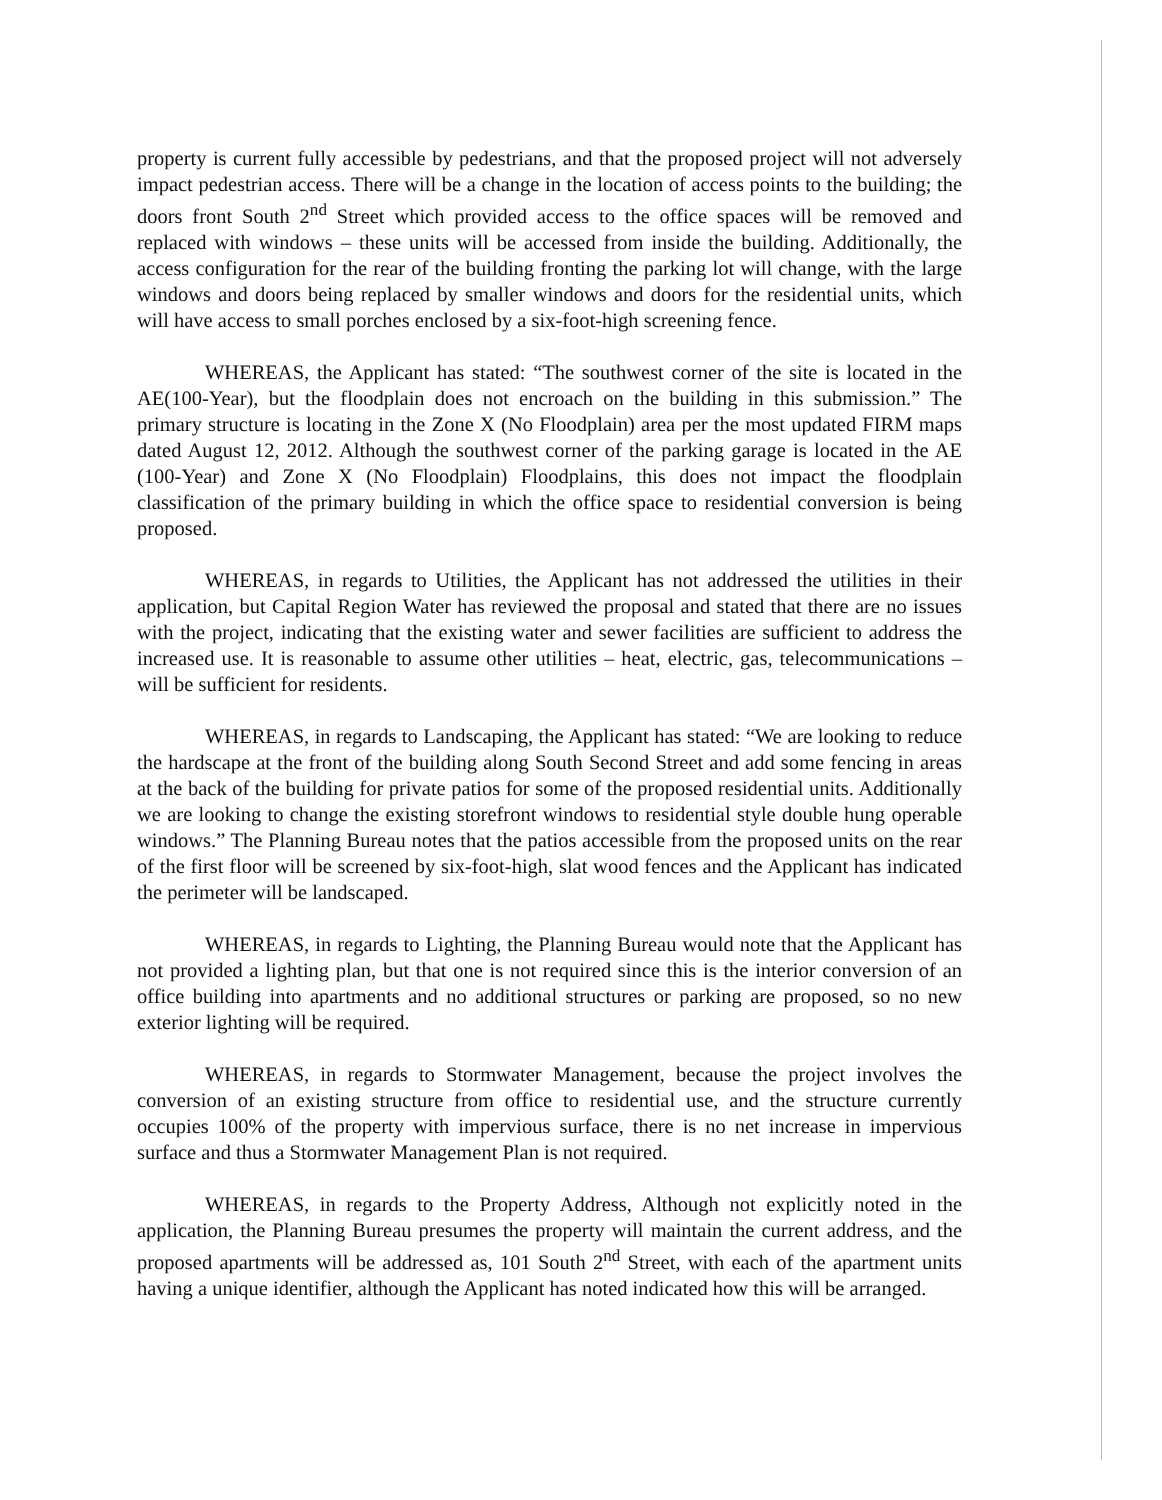property is current fully accessible by pedestrians, and that the proposed project will not adversely impact pedestrian access. There will be a change in the location of access points to the building; the doors front South 2<sup>nd</sup> Street which provided access to the office spaces will be removed and replaced with windows – these units will be accessed from inside the building. Additionally, the access configuration for the rear of the building fronting the parking lot will change, with the large windows and doors being replaced by smaller windows and doors for the residential units, which will have access to small porches enclosed by a six-foot-high screening fence.
WHEREAS, the Applicant has stated: “The southwest corner of the site is located in the AE(100-Year), but the floodplain does not encroach on the building in this submission.” The primary structure is locating in the Zone X (No Floodplain) area per the most updated FIRM maps dated August 12, 2012. Although the southwest corner of the parking garage is located in the AE (100-Year) and Zone X (No Floodplain) Floodplains, this does not impact the floodplain classification of the primary building in which the office space to residential conversion is being proposed.
WHEREAS, in regards to Utilities, the Applicant has not addressed the utilities in their application, but Capital Region Water has reviewed the proposal and stated that there are no issues with the project, indicating that the existing water and sewer facilities are sufficient to address the increased use. It is reasonable to assume other utilities – heat, electric, gas, telecommunications – will be sufficient for residents.
WHEREAS, in regards to Landscaping, the Applicant has stated: “We are looking to reduce the hardscape at the front of the building along South Second Street and add some fencing in areas at the back of the building for private patios for some of the proposed residential units. Additionally we are looking to change the existing storefront windows to residential style double hung operable windows.” The Planning Bureau notes that the patios accessible from the proposed units on the rear of the first floor will be screened by six-foot-high, slat wood fences and the Applicant has indicated the perimeter will be landscaped.
WHEREAS, in regards to Lighting, the Planning Bureau would note that the Applicant has not provided a lighting plan, but that one is not required since this is the interior conversion of an office building into apartments and no additional structures or parking are proposed, so no new exterior lighting will be required.
WHEREAS, in regards to Stormwater Management, because the project involves the conversion of an existing structure from office to residential use, and the structure currently occupies 100% of the property with impervious surface, there is no net increase in impervious surface and thus a Stormwater Management Plan is not required.
WHEREAS, in regards to the Property Address, Although not explicitly noted in the application, the Planning Bureau presumes the property will maintain the current address, and the proposed apartments will be addressed as, 101 South 2<sup>nd</sup> Street, with each of the apartment units having a unique identifier, although the Applicant has noted indicated how this will be arranged.